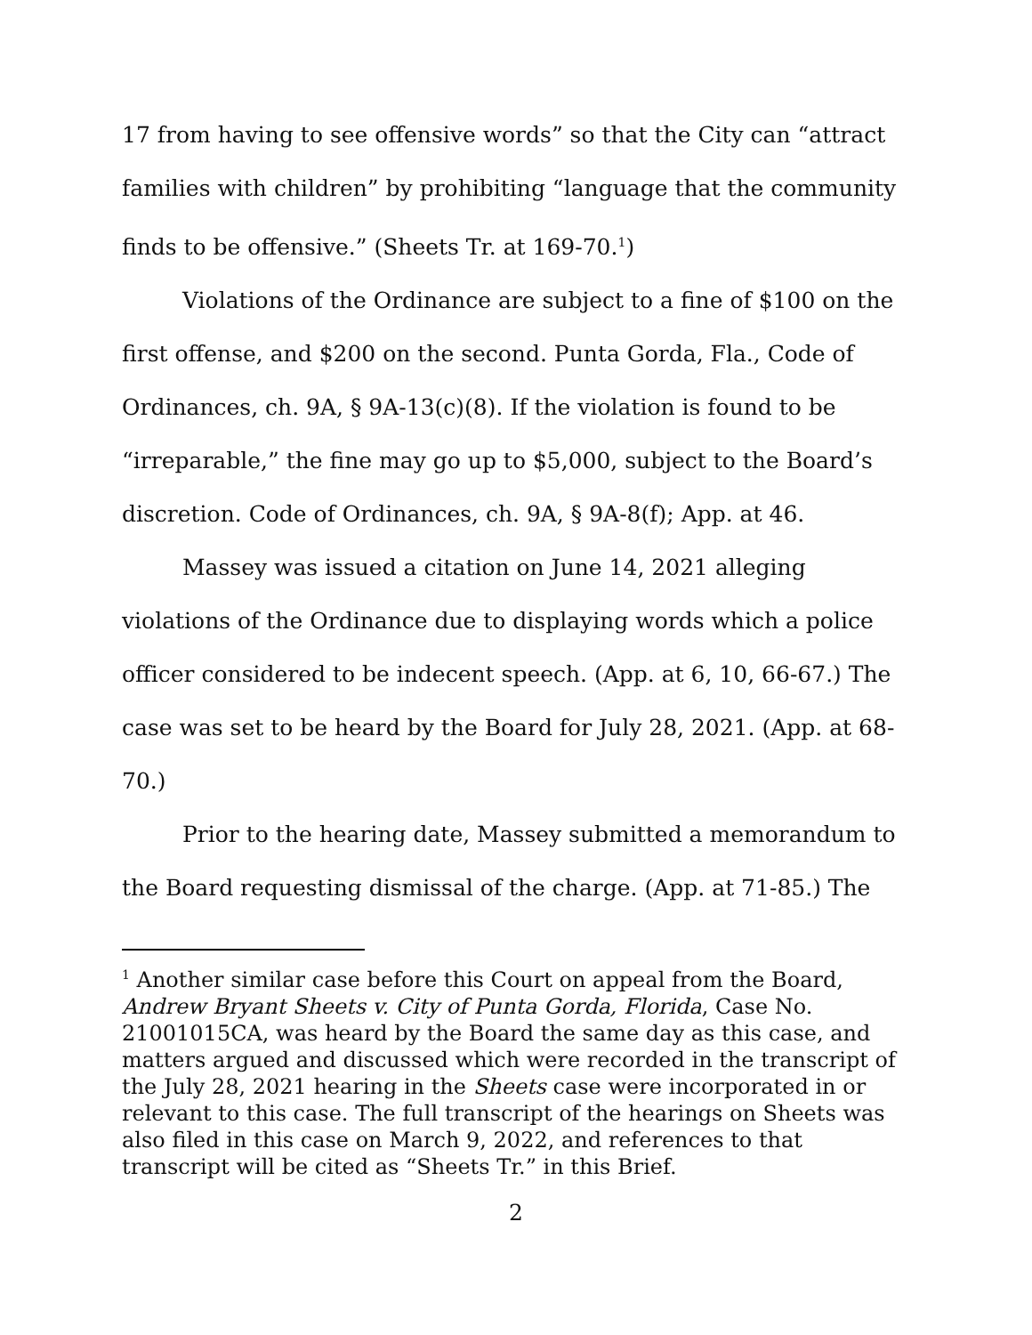17 from having to see offensive words” so that the City can “attract families with children” by prohibiting “language that the community finds to be offensive.” (Sheets Tr. at 169-70.<sup>1</sup>)
Violations of the Ordinance are subject to a fine of $100 on the first offense, and $200 on the second. Punta Gorda, Fla., Code of Ordinances, ch. 9A, § 9A-13(c)(8). If the violation is found to be “irreparable,” the fine may go up to $5,000, subject to the Board’s discretion. Code of Ordinances, ch. 9A, § 9A-8(f); App. at 46.
Massey was issued a citation on June 14, 2021 alleging violations of the Ordinance due to displaying words which a police officer considered to be indecent speech. (App. at 6, 10, 66-67.) The case was set to be heard by the Board for July 28, 2021. (App. at 68-70.)
Prior to the hearing date, Massey submitted a memorandum to the Board requesting dismissal of the charge. (App. at 71-85.) The
<sup>1</sup> Another similar case before this Court on appeal from the Board, Andrew Bryant Sheets v. City of Punta Gorda, Florida, Case No. 21001015CA, was heard by the Board the same day as this case, and matters argued and discussed which were recorded in the transcript of the July 28, 2021 hearing in the Sheets case were incorporated in or relevant to this case. The full transcript of the hearings on Sheets was also filed in this case on March 9, 2022, and references to that transcript will be cited as “Sheets Tr.” in this Brief.
2